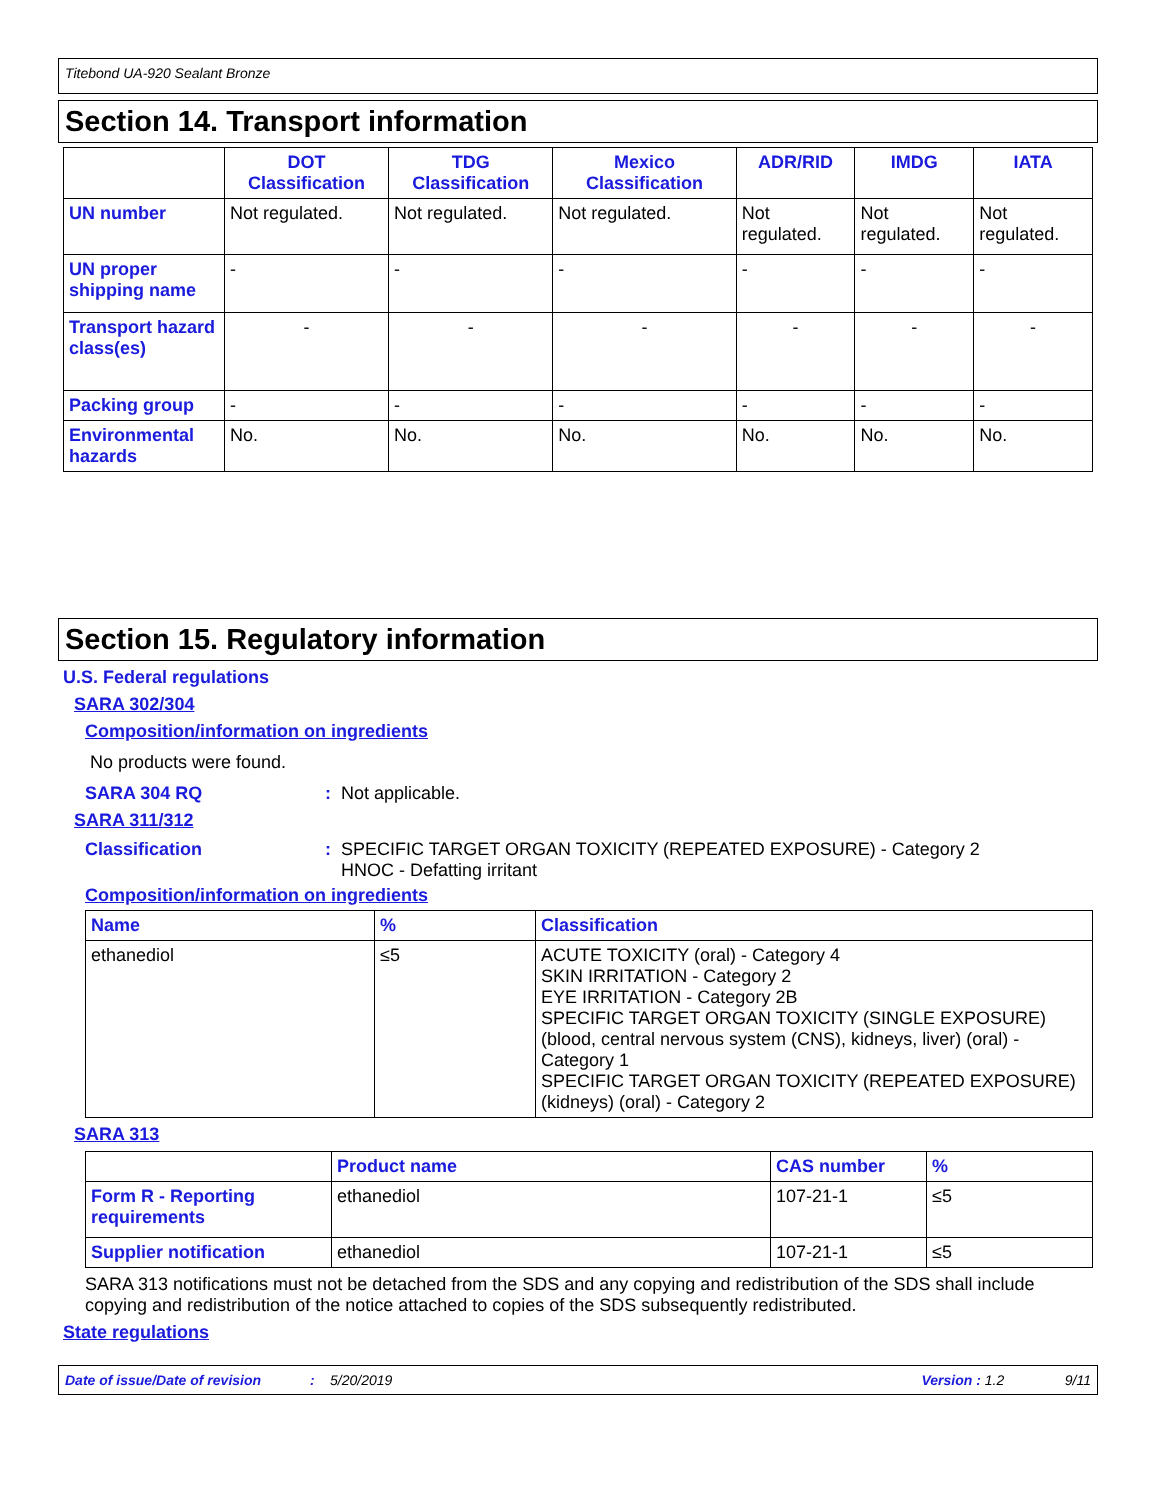Titebond UA-920 Sealant Bronze
Section 14. Transport information
| | DOT Classification | TDG Classification | Mexico Classification | ADR/RID | IMDG | IATA |
| --- | --- | --- | --- | --- | --- | --- |
| UN number | Not regulated. | Not regulated. | Not regulated. | Not regulated. | Not regulated. | Not regulated. |
| UN proper shipping name | - | - | - | - | - | - |
| Transport hazard class(es) | - | - | - | - | - | - |
| Packing group | - | - | - | - | - | - |
| Environmental hazards | No. | No. | No. | No. | No. | No. |
Section 15. Regulatory information
U.S. Federal regulations
SARA 302/304
Composition/information on ingredients
No products were found.
SARA 304 RQ: Not applicable.
SARA 311/312
Classification: SPECIFIC TARGET ORGAN TOXICITY (REPEATED EXPOSURE) - Category 2
HNOC - Defatting irritant
Composition/information on ingredients
| Name | % | Classification |
| --- | --- | --- |
| ethanediol | ≤5 | ACUTE TOXICITY (oral) - Category 4 SKIN IRRITATION - Category 2 EYE IRRITATION - Category 2B SPECIFIC TARGET ORGAN TOXICITY (SINGLE EXPOSURE) (blood, central nervous system (CNS), kidneys, liver) (oral) - Category 1 SPECIFIC TARGET ORGAN TOXICITY (REPEATED EXPOSURE) (kidneys) (oral) - Category 2 |
SARA 313
| | Product name | CAS number | % |
| --- | --- | --- | --- |
| Form R - Reporting requirements | ethanediol | 107-21-1 | ≤5 |
| Supplier notification | ethanediol | 107-21-1 | ≤5 |
SARA 313 notifications must not be detached from the SDS and any copying and redistribution of the SDS shall include copying and redistribution of the notice attached to copies of the SDS subsequently redistributed.
State regulations
Date of issue/Date of revision: 5/20/2019 Version : 1.2 9/11